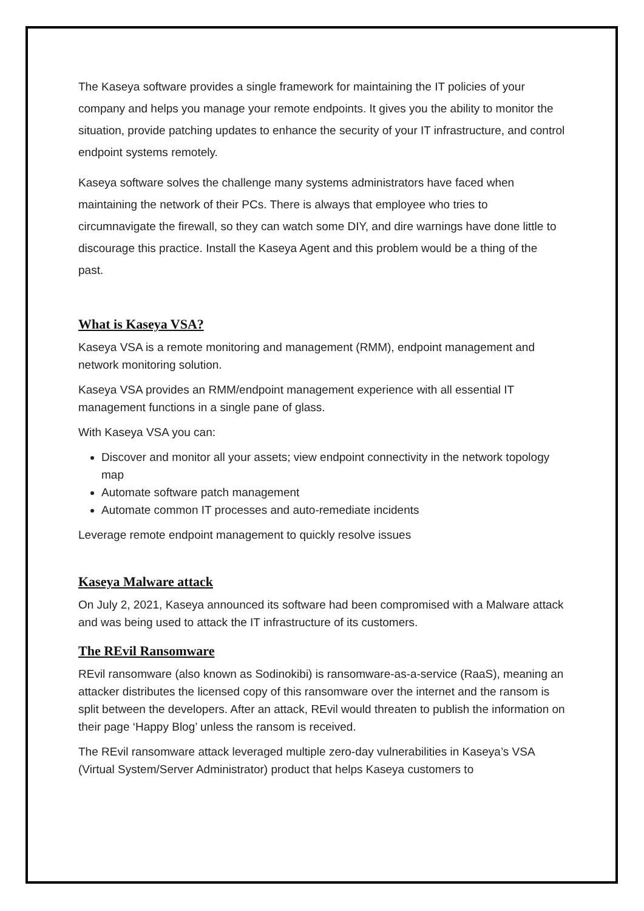The Kaseya software provides a single framework for maintaining the IT policies of your company and helps you manage your remote endpoints. It gives you the ability to monitor the situation, provide patching updates to enhance the security of your IT infrastructure, and control endpoint systems remotely.
Kaseya software solves the challenge many systems administrators have faced when maintaining the network of their PCs. There is always that employee who tries to circumnavigate the firewall, so they can watch some DIY, and dire warnings have done little to discourage this practice. Install the Kaseya Agent and this problem would be a thing of the past.
What is Kaseya VSA?
Kaseya VSA is a remote monitoring and management (RMM), endpoint management and network monitoring solution.
Kaseya VSA provides an RMM/endpoint management experience with all essential IT management functions in a single pane of glass.
With Kaseya VSA you can:
Discover and monitor all your assets; view endpoint connectivity in the network topology map
Automate software patch management
Automate common IT processes and auto-remediate incidents
Leverage remote endpoint management to quickly resolve issues
Kaseya Malware attack
On July 2, 2021, Kaseya announced its software had been compromised with a Malware attack and was being used to attack the IT infrastructure of its customers.
The REvil Ransomware
REvil ransomware (also known as Sodinokibi) is ransomware-as-a-service (RaaS), meaning an attacker distributes the licensed copy of this ransomware over the internet and the ransom is split between the developers. After an attack, REvil would threaten to publish the information on their page ‘Happy Blog’ unless the ransom is received.
The REvil ransomware attack leveraged multiple zero-day vulnerabilities in Kaseya’s VSA (Virtual System/Server Administrator) product that helps Kaseya customers to